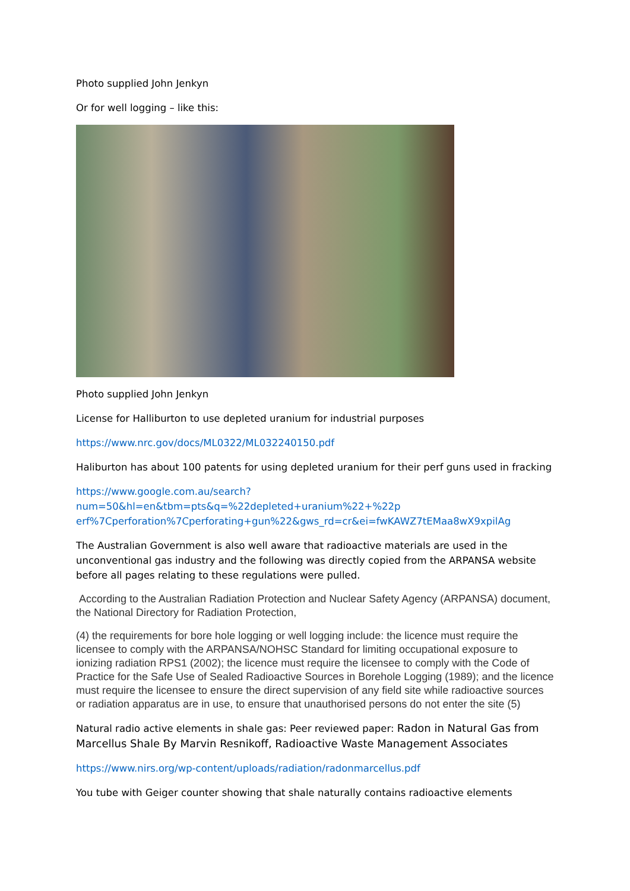Photo supplied John Jenkyn
Or for well logging – like this:
Photo supplied John Jenkyn
License for Halliburton to use depleted uranium for industrial purposes
https://www.nrc.gov/docs/ML0322/ML032240150.pdf
Haliburton has about 100 patents for using depleted uranium for their perf guns used in fracking
https://www.google.com.au/search?num=50&hl=en&tbm=pts&q=%22depleted+uranium%22+%22p erf%7Cperforation%7Cperforating+gun%22&gws_rd=cr&ei=fwKAWZ7tEMaa8wX9xpilAg
The Australian Government is also well aware that radioactive materials are used in the unconventional gas industry and the following was directly copied from the ARPANSA website before all pages relating to these regulations were pulled.
According to the Australian Radiation Protection and Nuclear Safety Agency (ARPANSA) document, the National Directory for Radiation Protection,
(4) the requirements for bore hole logging or well logging include: the licence must require the licensee to comply with the ARPANSA/NOHSC Standard for limiting occupational exposure to ionizing radiation RPS1 (2002); the licence must require the licensee to comply with the Code of Practice for the Safe Use of Sealed Radioactive Sources in Borehole Logging (1989); and the licence must require the licensee to ensure the direct supervision of any field site while radioactive sources or radiation apparatus are in use, to ensure that unauthorised persons do not enter the site (5)
Natural radio active elements in shale gas: Peer reviewed paper: Radon in Natural Gas from Marcellus Shale By Marvin Resnikoff, Radioactive Waste Management Associates
https://www.nirs.org/wp-content/uploads/radiation/radonmarcellus.pdf
You tube with Geiger counter showing that shale naturally contains radioactive elements